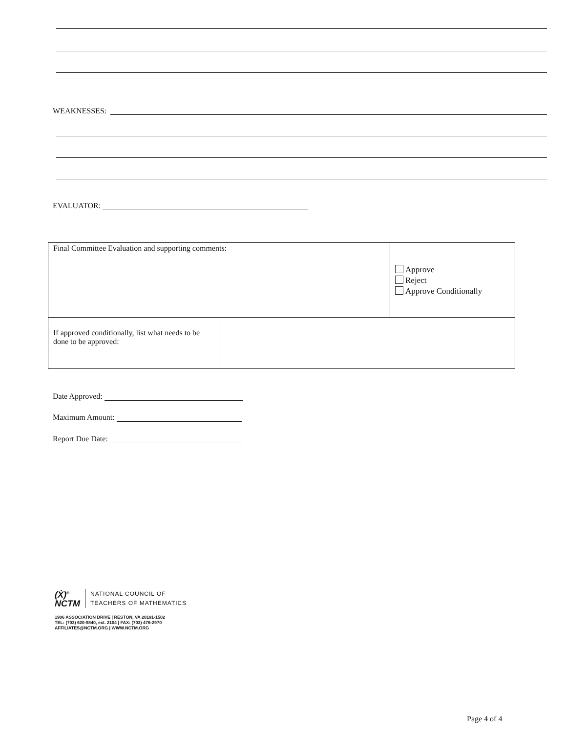WEAKNESSES:
EVALUATOR:
| Final Committee Evaluation and supporting comments: | | Approve Reject Approve Conditionally |
| If approved conditionally, list what needs to be done to be approved: | | |
Date Approved:
Maximum Amount:
Report Due Date:
(Ẋ)<sup>®</sup>
NCTM
NATIONAL COUNCIL OF
TEACHERS OF MATHEMATICS
1906 ASSOCIATION DRIVE | RESTON, VA 20191-1502
TEL: (703) 620-9840, ext. 2104 | FAX: (703) 476-2970
AFFILIATES@NCTM.ORG | WWW.NCTM.ORG
Page 4 of 4